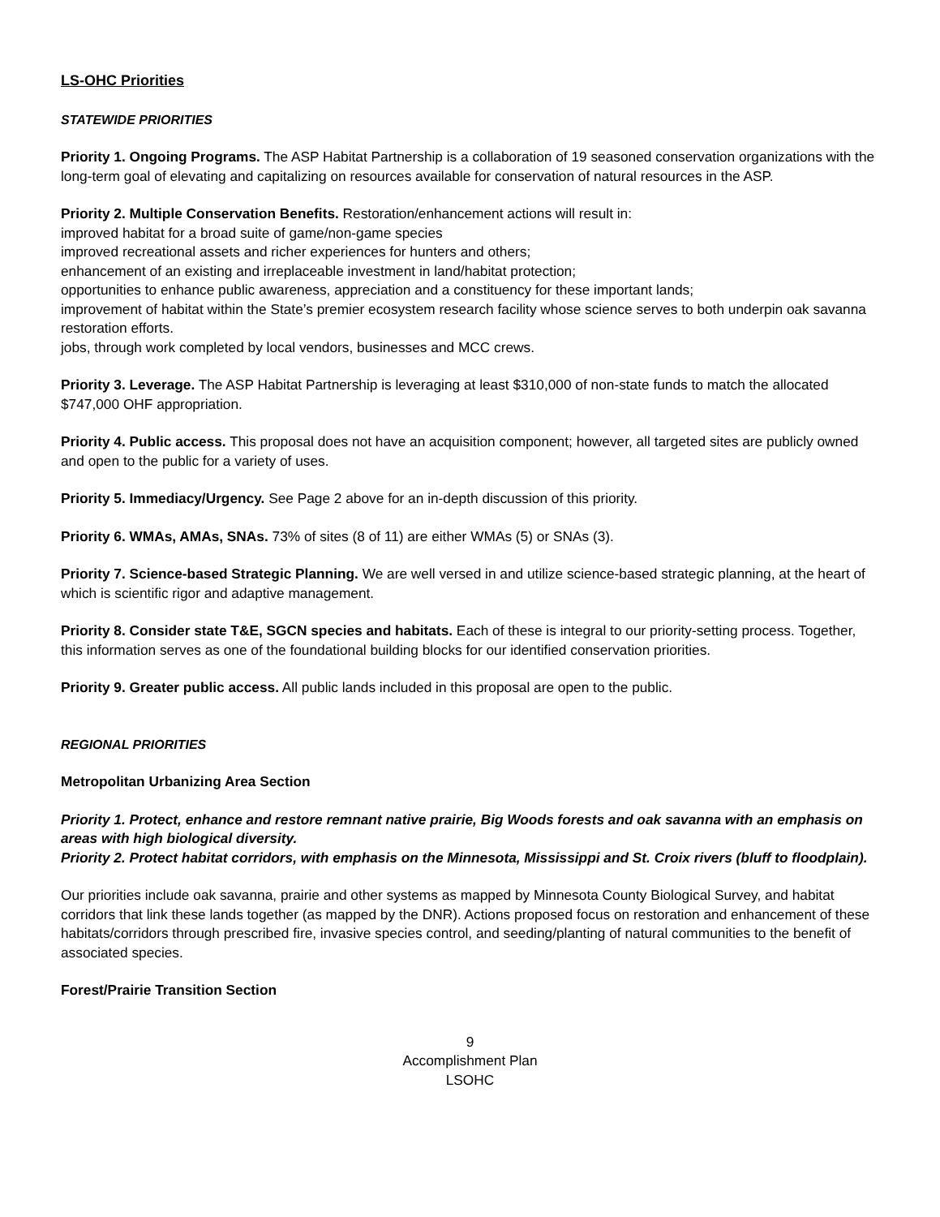LS-OHC Priorities
STATEWIDE PRIORITIES
Priority 1. Ongoing Programs. The ASP Habitat Partnership is a collaboration of 19 seasoned conservation organizations with the long-term goal of elevating and capitalizing on resources available for conservation of natural resources in the ASP.
Priority 2. Multiple Conservation Benefits. Restoration/enhancement actions will result in:
improved habitat for a broad suite of game/non-game species
improved recreational assets and richer experiences for hunters and others;
enhancement of an existing and irreplaceable investment in land/habitat protection;
opportunities to enhance public awareness, appreciation and a constituency for these important lands;
improvement of habitat within the State’s premier ecosystem research facility whose science serves to both underpin oak savanna restoration efforts.
jobs, through work completed by local vendors, businesses and MCC crews.
Priority 3. Leverage. The ASP Habitat Partnership is leveraging at least $310,000 of non-state funds to match the allocated $747,000 OHF appropriation.
Priority 4. Public access. This proposal does not have an acquisition component; however, all targeted sites are publicly owned and open to the public for a variety of uses.
Priority 5. Immediacy/Urgency. See Page 2 above for an in-depth discussion of this priority.
Priority 6. WMAs, AMAs, SNAs. 73% of sites (8 of 11) are either WMAs (5) or SNAs (3).
Priority 7. Science-based Strategic Planning. We are well versed in and utilize science-based strategic planning, at the heart of which is scientific rigor and adaptive management.
Priority 8. Consider state T&E, SGCN species and habitats. Each of these is integral to our priority-setting process. Together, this information serves as one of the foundational building blocks for our identified conservation priorities.
Priority 9. Greater public access. All public lands included in this proposal are open to the public.
REGIONAL PRIORITIES
Metropolitan Urbanizing Area Section
Priority 1. Protect, enhance and restore remnant native prairie, Big Woods forests and oak savanna with an emphasis on areas with high biological diversity.
Priority 2. Protect habitat corridors, with emphasis on the Minnesota, Mississippi and St. Croix rivers (bluff to floodplain).
Our priorities include oak savanna, prairie and other systems as mapped by Minnesota County Biological Survey, and habitat corridors that link these lands together (as mapped by the DNR). Actions proposed focus on restoration and enhancement of these habitats/corridors through prescribed fire, invasive species control, and seeding/planting of natural communities to the benefit of associated species.
Forest/Prairie Transition Section
9
Accomplishment Plan
LSOHC